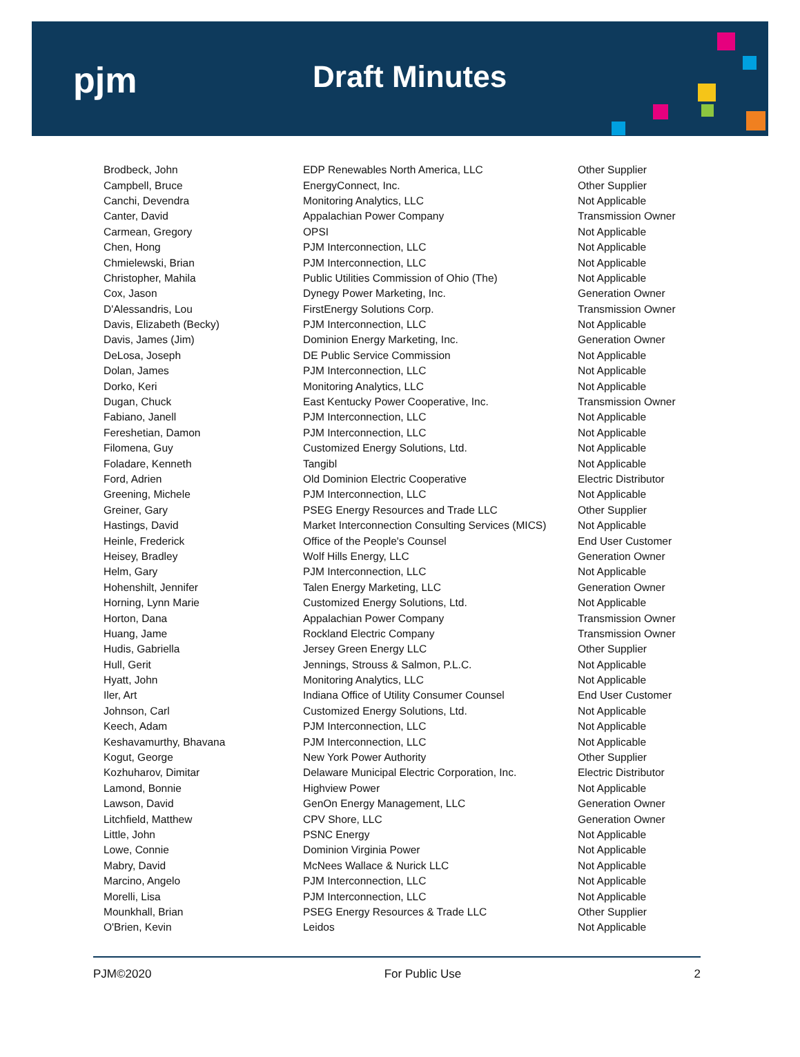pjm Draft Minutes
| Brodbeck, John | EDP Renewables North America, LLC | Other Supplier |
| Campbell, Bruce | EnergyConnect, Inc. | Other Supplier |
| Canchi, Devendra | Monitoring Analytics, LLC | Not Applicable |
| Canter, David | Appalachian Power Company | Transmission Owner |
| Carmean, Gregory | OPSI | Not Applicable |
| Chen, Hong | PJM Interconnection, LLC | Not Applicable |
| Chmielewski, Brian | PJM Interconnection, LLC | Not Applicable |
| Christopher, Mahila | Public Utilities Commission of Ohio (The) | Not Applicable |
| Cox, Jason | Dynegy Power Marketing, Inc. | Generation Owner |
| D'Alessandris, Lou | FirstEnergy Solutions Corp. | Transmission Owner |
| Davis, Elizabeth (Becky) | PJM Interconnection, LLC | Not Applicable |
| Davis, James (Jim) | Dominion Energy Marketing, Inc. | Generation Owner |
| DeLosa, Joseph | DE Public Service Commission | Not Applicable |
| Dolan, James | PJM Interconnection, LLC | Not Applicable |
| Dorko, Keri | Monitoring Analytics, LLC | Not Applicable |
| Dugan, Chuck | East Kentucky Power Cooperative, Inc. | Transmission Owner |
| Fabiano, Janell | PJM Interconnection, LLC | Not Applicable |
| Fereshetian, Damon | PJM Interconnection, LLC | Not Applicable |
| Filomena, Guy | Customized Energy Solutions, Ltd. | Not Applicable |
| Foladare, Kenneth | Tangibl | Not Applicable |
| Ford, Adrien | Old Dominion Electric Cooperative | Electric Distributor |
| Greening, Michele | PJM Interconnection, LLC | Not Applicable |
| Greiner, Gary | PSEG Energy Resources and Trade LLC | Other Supplier |
| Hastings, David | Market Interconnection Consulting Services (MICS) | Not Applicable |
| Heinle, Frederick | Office of the People's Counsel | End User Customer |
| Heisey, Bradley | Wolf Hills Energy, LLC | Generation Owner |
| Helm, Gary | PJM Interconnection, LLC | Not Applicable |
| Hohenshilt, Jennifer | Talen Energy Marketing, LLC | Generation Owner |
| Horning, Lynn Marie | Customized Energy Solutions, Ltd. | Not Applicable |
| Horton, Dana | Appalachian Power Company | Transmission Owner |
| Huang, Jame | Rockland Electric Company | Transmission Owner |
| Hudis, Gabriella | Jersey Green Energy LLC | Other Supplier |
| Hull, Gerit | Jennings, Strouss & Salmon, P.L.C. | Not Applicable |
| Hyatt, John | Monitoring Analytics, LLC | Not Applicable |
| Iler, Art | Indiana Office of Utility Consumer Counsel | End User Customer |
| Johnson, Carl | Customized Energy Solutions, Ltd. | Not Applicable |
| Keech, Adam | PJM Interconnection, LLC | Not Applicable |
| Keshavamurthy, Bhavana | PJM Interconnection, LLC | Not Applicable |
| Kogut, George | New York Power Authority | Other Supplier |
| Kozhuharov, Dimitar | Delaware Municipal Electric Corporation, Inc. | Electric Distributor |
| Lamond, Bonnie | Highview Power | Not Applicable |
| Lawson, David | GenOn Energy Management, LLC | Generation Owner |
| Litchfield, Matthew | CPV Shore, LLC | Generation Owner |
| Little, John | PSNC Energy | Not Applicable |
| Lowe, Connie | Dominion Virginia Power | Not Applicable |
| Mabry, David | McNees Wallace & Nurick LLC | Not Applicable |
| Marcino, Angelo | PJM Interconnection, LLC | Not Applicable |
| Morelli, Lisa | PJM Interconnection, LLC | Not Applicable |
| Mounkhall, Brian | PSEG Energy Resources & Trade LLC | Other Supplier |
| O'Brien, Kevin | Leidos | Not Applicable |
PJM©2020 For Public Use 2